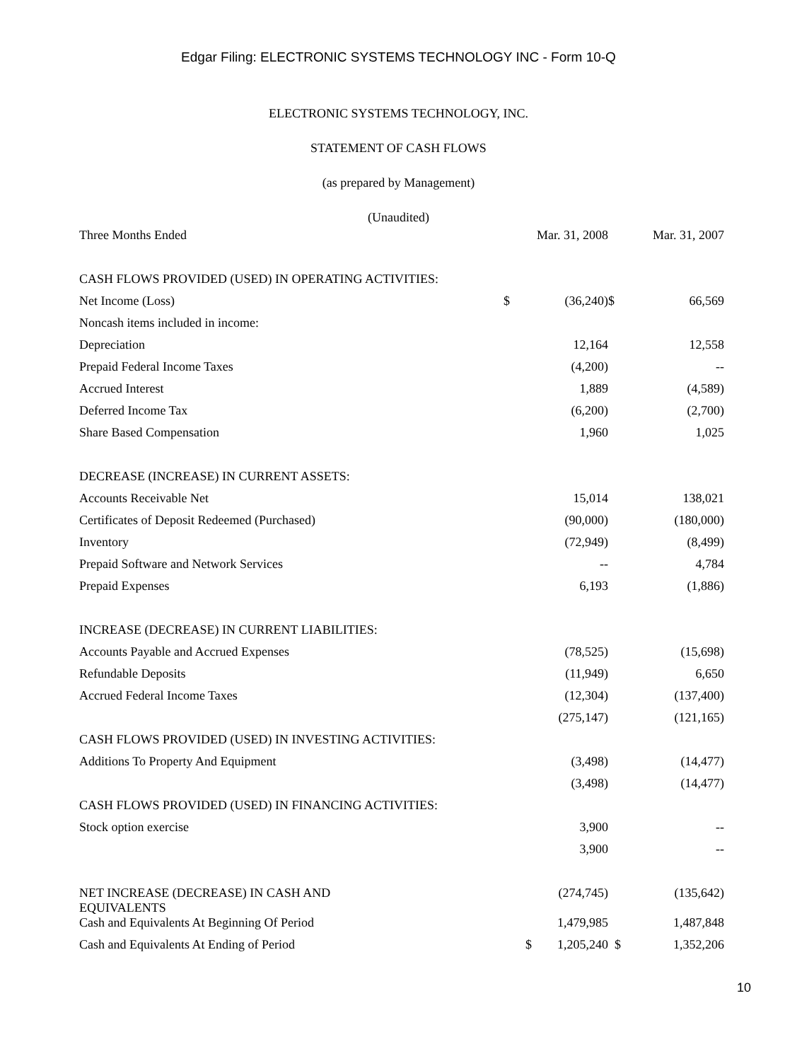Edgar Filing: ELECTRONIC SYSTEMS TECHNOLOGY INC - Form 10-Q
ELECTRONIC SYSTEMS TECHNOLOGY, INC.
STATEMENT OF CASH FLOWS
(as prepared by Management)
(Unaudited)
| Three Months Ended | | Mar. 31, 2008 | | Mar. 31, 2007 |
| CASH FLOWS PROVIDED (USED) IN OPERATING ACTIVITIES: | | | | |
| Net Income (Loss) | $ | (36,240) | $ | 66,569 |
| Noncash items included in income: | | | | |
| Depreciation | | 12,164 | | 12,558 |
| Prepaid Federal Income Taxes | | (4,200) | | -- |
| Accrued Interest | | 1,889 | | (4,589) |
| Deferred Income Tax | | (6,200) | | (2,700) |
| Share Based Compensation | | 1,960 | | 1,025 |
| DECREASE (INCREASE) IN CURRENT ASSETS: | | | | |
| Accounts Receivable Net | | 15,014 | | 138,021 |
| Certificates of Deposit Redeemed (Purchased) | | (90,000) | | (180,000) |
| Inventory | | (72,949) | | (8,499) |
| Prepaid Software and Network Services | | -- | | 4,784 |
| Prepaid Expenses | | 6,193 | | (1,886) |
| INCREASE (DECREASE) IN CURRENT LIABILITIES: | | | | |
| Accounts Payable and Accrued Expenses | | (78,525) | | (15,698) |
| Refundable Deposits | | (11,949) | | 6,650 |
| Accrued Federal Income Taxes | | (12,304) | | (137,400) |
| | | (275,147) | | (121,165) |
| CASH FLOWS PROVIDED (USED) IN INVESTING ACTIVITIES: | | | | |
| Additions To Property And Equipment | | (3,498) | | (14,477) |
| | | (3,498) | | (14,477) |
| CASH FLOWS PROVIDED (USED) IN FINANCING ACTIVITIES: | | | | |
| Stock option exercise | | 3,900 | | -- |
| | | 3,900 | | -- |
| NET INCREASE (DECREASE) IN CASH AND EQUIVALENTS | | (274,745) | | (135,642) |
| Cash and Equivalents At Beginning Of Period | | 1,479,985 | | 1,487,848 |
| Cash and Equivalents At Ending of Period | $ | 1,205,240 | $ | 1,352,206 |
10